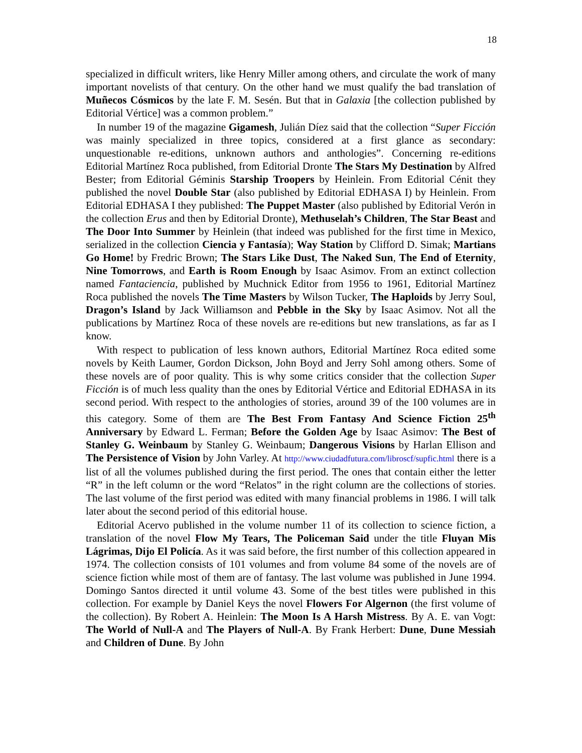18
specialized in difficult writers, like Henry Miller among others, and circulate the work of many important novelists of that century. On the other hand we must qualify the bad translation of Muñecos Cósmicos by the late F. M. Sesén. But that in Galaxia [the collection published by Editorial Vértice] was a common problem.”
In number 19 of the magazine Gigamesh, Julián Díez said that the collection “Super Ficción was mainly specialized in three topics, considered at a first glance as secondary: unquestionable re-editions, unknown authors and anthologies”. Concerning re-editions Editorial Martínez Roca published, from Editorial Dronte The Stars My Destination by Alfred Bester; from Editorial Géminis Starship Troopers by Heinlein. From Editorial Cénit they published the novel Double Star (also published by Editorial EDHASA I) by Heinlein. From Editorial EDHASA I they published: The Puppet Master (also published by Editorial Verón in the collection Erus and then by Editorial Dronte), Methuselah’s Children, The Star Beast and The Door Into Summer by Heinlein (that indeed was published for the first time in Mexico, serialized in the collection Ciencia y Fantasía); Way Station by Clifford D. Simak; Martians Go Home! by Fredric Brown; The Stars Like Dust, The Naked Sun, The End of Eternity, Nine Tomorrows, and Earth is Room Enough by Isaac Asimov. From an extinct collection named Fantaciencia, published by Muchnick Editor from 1956 to 1961, Editorial Martínez Roca published the novels The Time Masters by Wilson Tucker, The Haploids by Jerry Soul, Dragon’s Island by Jack Williamson and Pebble in the Sky by Isaac Asimov. Not all the publications by Martínez Roca of these novels are re-editions but new translations, as far as I know.
With respect to publication of less known authors, Editorial Martínez Roca edited some novels by Keith Laumer, Gordon Dickson, John Boyd and Jerry Sohl among others. Some of these novels are of poor quality. This is why some critics consider that the collection Super Ficción is of much less quality than the ones by Editorial Vértice and Editorial EDHASA in its second period. With respect to the anthologies of stories, around 39 of the 100 volumes are in this category. Some of them are The Best From Fantasy And Science Fiction 25<sup>th</sup> Anniversary by Edward L. Ferman; Before the Golden Age by Isaac Asimov: The Best of Stanley G. Weinbaum by Stanley G. Weinbaum; Dangerous Visions by Harlan Ellison and The Persistence of Vision by John Varley. At http://www.ciudadfutura.com/libroscf/supfic.html there is a list of all the volumes published during the first period. The ones that contain either the letter “R” in the left column or the word “Relatos” in the right column are the collections of stories. The last volume of the first period was edited with many financial problems in 1986. I will talk later about the second period of this editorial house.
Editorial Acervo published in the volume number 11 of its collection to science fiction, a translation of the novel Flow My Tears, The Policeman Said under the title Fluyan Mis Lágrimas, Dijo El Policía. As it was said before, the first number of this collection appeared in 1974. The collection consists of 101 volumes and from volume 84 some of the novels are of science fiction while most of them are of fantasy. The last volume was published in June 1994. Domingo Santos directed it until volume 43. Some of the best titles were published in this collection. For example by Daniel Keys the novel Flowers For Algernon (the first volume of the collection). By Robert A. Heinlein: The Moon Is A Harsh Mistress. By A. E. van Vogt: The World of Null-A and The Players of Null-A. By Frank Herbert: Dune, Dune Messiah and Children of Dune. By John